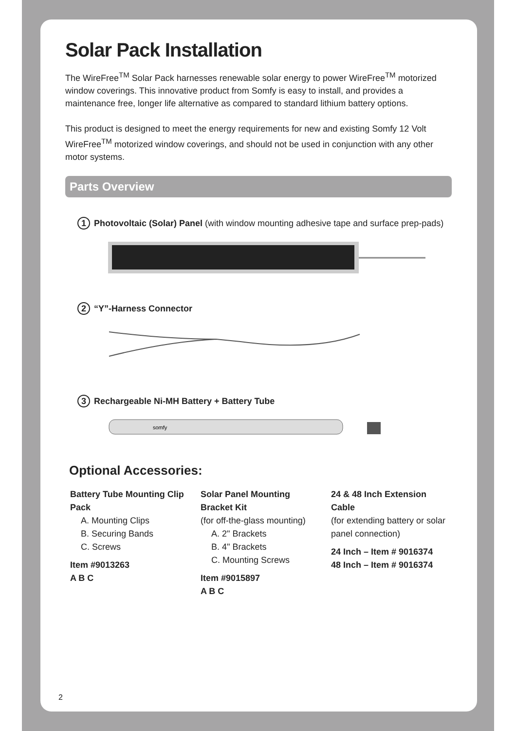Solar Pack Installation
The WireFree<sup>TM</sup> Solar Pack harnesses renewable solar energy to power WireFree<sup>TM</sup> motorized window coverings. This innovative product from Somfy is easy to install, and provides a maintenance free, longer life alternative as compared to standard lithium battery options.
This product is designed to meet the energy requirements for new and existing Somfy 12 Volt WireFree<sup>TM</sup> motorized window coverings, and should not be used in conjunction with any other motor systems.
Parts Overview
1 Photovoltaic (Solar) Panel (with window mounting adhesive tape and surface prep-pads)
2 “Y”-Harness Connector
3 Rechargeable Ni-MH Battery + Battery Tube
somfy
Optional Accessories:
Battery Tube Mounting Clip Pack
A. Mounting Clips
B. Securing Bands
C. Screws
Item #9013263
A B C
Solar Panel Mounting Bracket Kit
(for off-the-glass mounting)
A. 2" Brackets
B. 4" Brackets
C. Mounting Screws
Item #9015897
A B C
24 & 48 Inch Extension Cable
(for extending battery or solar panel connection)
24 Inch – Item # 9016374
48 Inch – Item # 9016374
2